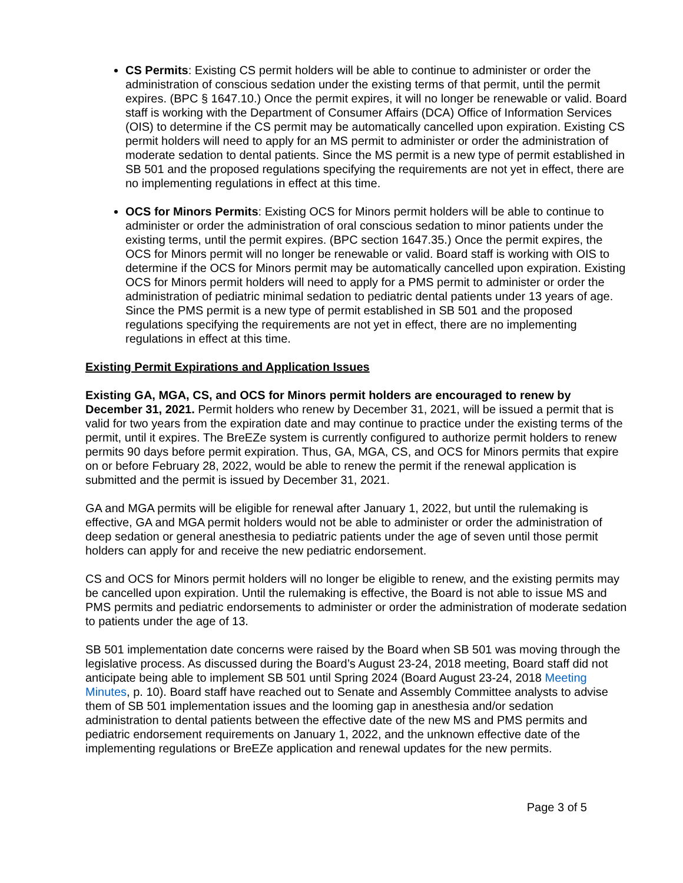CS Permits: Existing CS permit holders will be able to continue to administer or order the administration of conscious sedation under the existing terms of that permit, until the permit expires. (BPC § 1647.10.) Once the permit expires, it will no longer be renewable or valid. Board staff is working with the Department of Consumer Affairs (DCA) Office of Information Services (OIS) to determine if the CS permit may be automatically cancelled upon expiration. Existing CS permit holders will need to apply for an MS permit to administer or order the administration of moderate sedation to dental patients. Since the MS permit is a new type of permit established in SB 501 and the proposed regulations specifying the requirements are not yet in effect, there are no implementing regulations in effect at this time.
OCS for Minors Permits: Existing OCS for Minors permit holders will be able to continue to administer or order the administration of oral conscious sedation to minor patients under the existing terms, until the permit expires. (BPC section 1647.35.) Once the permit expires, the OCS for Minors permit will no longer be renewable or valid. Board staff is working with OIS to determine if the OCS for Minors permit may be automatically cancelled upon expiration. Existing OCS for Minors permit holders will need to apply for a PMS permit to administer or order the administration of pediatric minimal sedation to pediatric dental patients under 13 years of age. Since the PMS permit is a new type of permit established in SB 501 and the proposed regulations specifying the requirements are not yet in effect, there are no implementing regulations in effect at this time.
Existing Permit Expirations and Application Issues
Existing GA, MGA, CS, and OCS for Minors permit holders are encouraged to renew by December 31, 2021. Permit holders who renew by December 31, 2021, will be issued a permit that is valid for two years from the expiration date and may continue to practice under the existing terms of the permit, until it expires. The BreEZe system is currently configured to authorize permit holders to renew permits 90 days before permit expiration. Thus, GA, MGA, CS, and OCS for Minors permits that expire on or before February 28, 2022, would be able to renew the permit if the renewal application is submitted and the permit is issued by December 31, 2021.
GA and MGA permits will be eligible for renewal after January 1, 2022, but until the rulemaking is effective, GA and MGA permit holders would not be able to administer or order the administration of deep sedation or general anesthesia to pediatric patients under the age of seven until those permit holders can apply for and receive the new pediatric endorsement.
CS and OCS for Minors permit holders will no longer be eligible to renew, and the existing permits may be cancelled upon expiration. Until the rulemaking is effective, the Board is not able to issue MS and PMS permits and pediatric endorsements to administer or order the administration of moderate sedation to patients under the age of 13.
SB 501 implementation date concerns were raised by the Board when SB 501 was moving through the legislative process. As discussed during the Board’s August 23-24, 2018 meeting, Board staff did not anticipate being able to implement SB 501 until Spring 2024 (Board August 23-24, 2018 Meeting Minutes, p. 10). Board staff have reached out to Senate and Assembly Committee analysts to advise them of SB 501 implementation issues and the looming gap in anesthesia and/or sedation administration to dental patients between the effective date of the new MS and PMS permits and pediatric endorsement requirements on January 1, 2022, and the unknown effective date of the implementing regulations or BreEZe application and renewal updates for the new permits.
Page 3 of 5